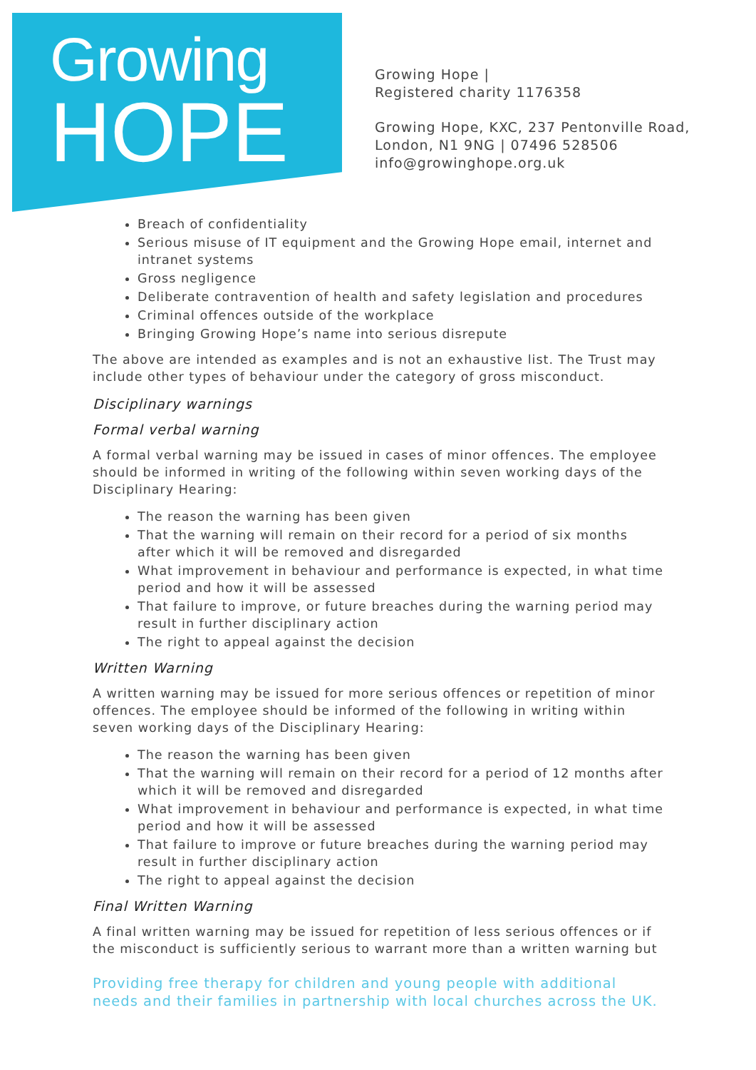Growing
HOPE
Growing Hope |
Registered charity 1176358
Growing Hope, KXC, 237 Pentonville Road,
London, N1 9NG | 07496 528506
info@growinghope.org.uk
Breach of confidentiality
Serious misuse of IT equipment and the Growing Hope email, internet and intranet systems
Gross negligence
Deliberate contravention of health and safety legislation and procedures
Criminal offences outside of the workplace
Bringing Growing Hope’s name into serious disrepute
The above are intended as examples and is not an exhaustive list. The Trust may include other types of behaviour under the category of gross misconduct.
Disciplinary warnings
Formal verbal warning
A formal verbal warning may be issued in cases of minor offences. The employee should be informed in writing of the following within seven working days of the Disciplinary Hearing:
The reason the warning has been given
That the warning will remain on their record for a period of six months after which it will be removed and disregarded
What improvement in behaviour and performance is expected, in what time period and how it will be assessed
That failure to improve, or future breaches during the warning period may result in further disciplinary action
The right to appeal against the decision
Written Warning
A written warning may be issued for more serious offences or repetition of minor offences. The employee should be informed of the following in writing within seven working days of the Disciplinary Hearing:
The reason the warning has been given
That the warning will remain on their record for a period of 12 months after which it will be removed and disregarded
What improvement in behaviour and performance is expected, in what time period and how it will be assessed
That failure to improve or future breaches during the warning period may result in further disciplinary action
The right to appeal against the decision
Final Written Warning
A final written warning may be issued for repetition of less serious offences or if the misconduct is sufficiently serious to warrant more than a written warning but
Providing free therapy for children and young people with additional needs and their families in partnership with local churches across the UK.